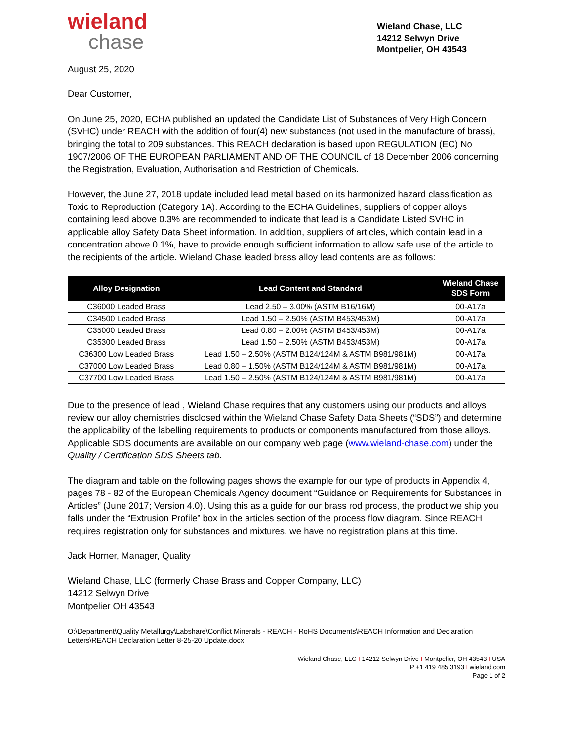wieland
chase
Wieland Chase, LLC
14212 Selwyn Drive
Montpelier, OH 43543
August 25, 2020
Dear Customer,
On June 25, 2020, ECHA published an updated the Candidate List of Substances of Very High Concern (SVHC) under REACH with the addition of four(4) new substances (not used in the manufacture of brass), bringing the total to 209 substances. This REACH declaration is based upon REGULATION (EC) No 1907/2006 OF THE EUROPEAN PARLIAMENT AND OF THE COUNCIL of 18 December 2006 concerning the Registration, Evaluation, Authorisation and Restriction of Chemicals.
However, the June 27, 2018 update included lead metal based on its harmonized hazard classification as Toxic to Reproduction (Category 1A). According to the ECHA Guidelines, suppliers of copper alloys containing lead above 0.3% are recommended to indicate that lead is a Candidate Listed SVHC in applicable alloy Safety Data Sheet information. In addition, suppliers of articles, which contain lead in a concentration above 0.1%, have to provide enough sufficient information to allow safe use of the article to the recipients of the article. Wieland Chase leaded brass alloy lead contents are as follows:
| Alloy Designation | Lead Content and Standard | Wieland Chase SDS Form |
| --- | --- | --- |
| C36000 Leaded Brass | Lead 2.50 – 3.00% (ASTM B16/16M) | 00-A17a |
| C34500 Leaded Brass | Lead 1.50 – 2.50% (ASTM B453/453M) | 00-A17a |
| C35000 Leaded Brass | Lead 0.80 – 2.00% (ASTM B453/453M) | 00-A17a |
| C35300 Leaded Brass | Lead 1.50 – 2.50% (ASTM B453/453M) | 00-A17a |
| C36300 Low Leaded Brass | Lead 1.50 – 2.50% (ASTM B124/124M & ASTM B981/981M) | 00-A17a |
| C37000 Low Leaded Brass | Lead 0.80 – 1.50% (ASTM B124/124M & ASTM B981/981M) | 00-A17a |
| C37700 Low Leaded Brass | Lead 1.50 – 2.50% (ASTM B124/124M & ASTM B981/981M) | 00-A17a |
Due to the presence of lead , Wieland Chase requires that any customers using our products and alloys review our alloy chemistries disclosed within the Wieland Chase Safety Data Sheets (“SDS”) and determine the applicability of the labelling requirements to products or components manufactured from those alloys. Applicable SDS documents are available on our company web page (www.wieland-chase.com) under the Quality / Certification SDS Sheets tab.
The diagram and table on the following pages shows the example for our type of products in Appendix 4, pages 78 - 82 of the European Chemicals Agency document “Guidance on Requirements for Substances in Articles” (June 2017; Version 4.0). Using this as a guide for our brass rod process, the product we ship you falls under the “Extrusion Profile” box in the articles section of the process flow diagram. Since REACH requires registration only for substances and mixtures, we have no registration plans at this time.
Jack Horner, Manager, Quality
Wieland Chase, LLC (formerly Chase Brass and Copper Company, LLC)
14212 Selwyn Drive
Montpelier OH 43543
O:\Department\Quality Metallurgy\Labshare\Conflict Minerals - REACH - RoHS Documents\REACH Information and Declaration Letters\REACH Declaration Letter 8-25-20 Update.docx
Wieland Chase, LLC I 14212 Selwyn Drive I Montpelier, OH 43543 I USA
P +1 419 485 3193 I wieland.com
Page 1 of 2